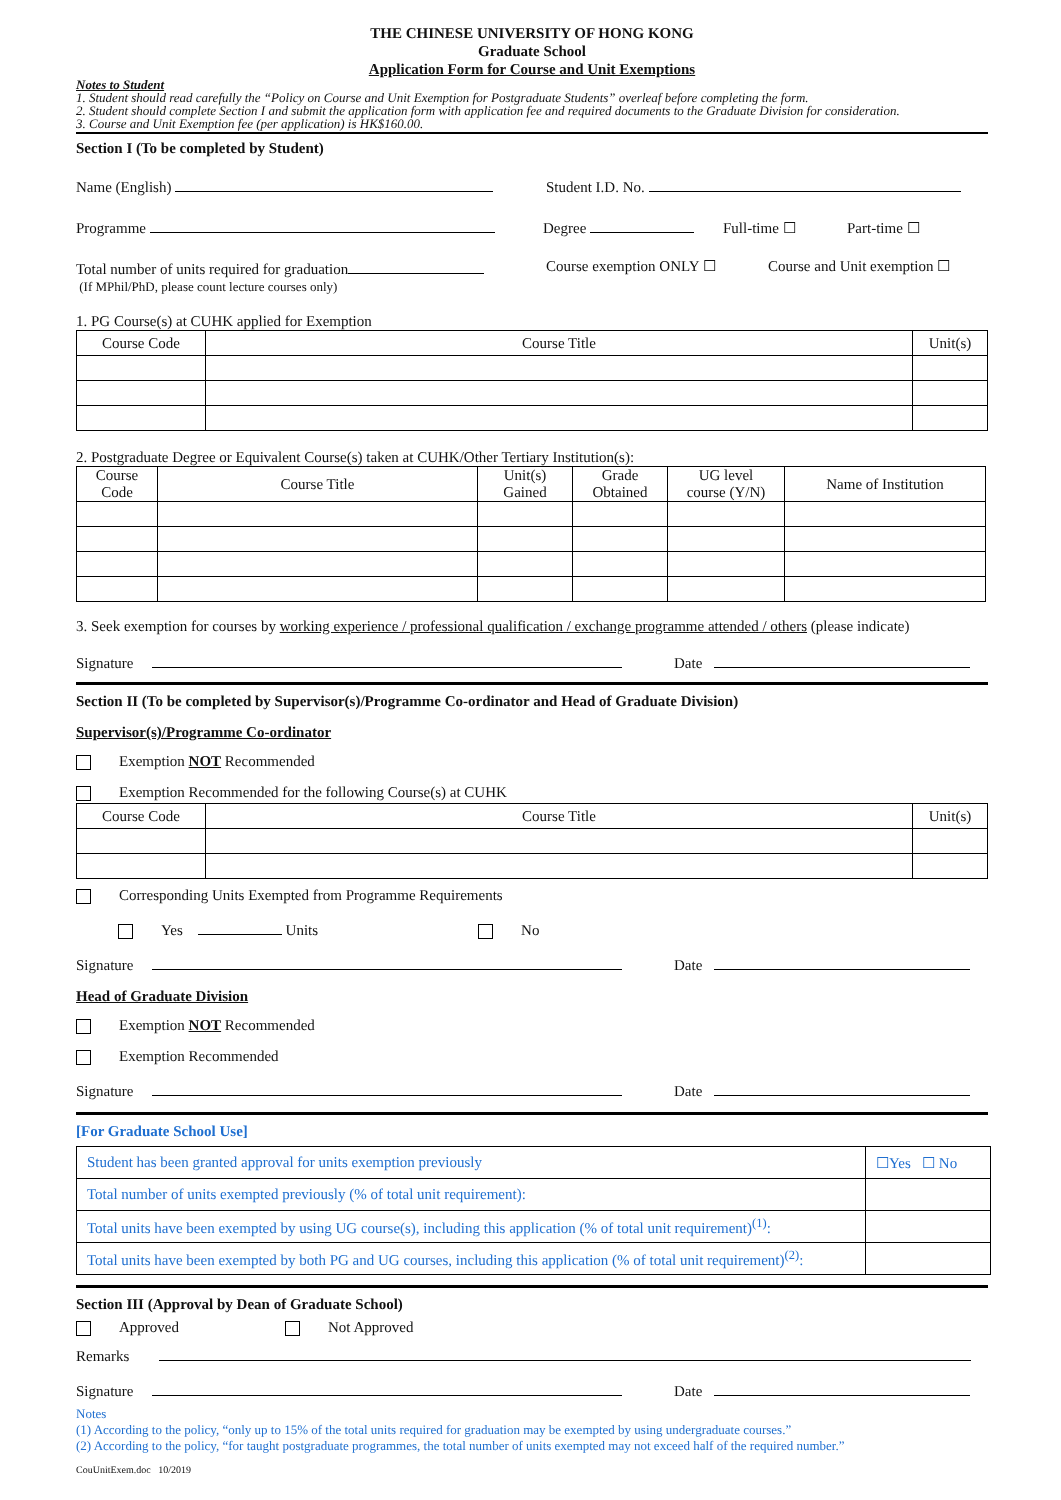THE CHINESE UNIVERSITY OF HONG KONG
Graduate School
Application Form for Course and Unit Exemptions
Notes to Student
1. Student should read carefully the “Policy on Course and Unit Exemption for Postgraduate Students” overleaf before completing the form.
2. Student should complete Section I and submit the application form with application fee and required documents to the Graduate Division for consideration.
3. Course and Unit Exemption fee (per application) is HK$160.00.
Section I (To be completed by Student)
Name (English) Student I.D. No.
Programme Degree Full-time ☐ Part-time ☐
Total number of units required for graduation
(If MPhil/PhD, please count lecture courses only) Course exemption ONLY ☐ Course and Unit exemption ☐
1. PG Course(s) at CUHK applied for Exemption
| Course Code | Course Title | Unit(s) |
| --- | --- | --- |
2. Postgraduate Degree or Equivalent Course(s) taken at CUHK/Other Tertiary Institution(s):
| Course Code | Course Title | Unit(s) Gained | Grade Obtained | UG level course (Y/N) | Name of Institution |
| --- | --- | --- | --- | --- | --- |
3. Seek exemption for courses by working experience / professional qualification / exchange programme attended / others (please indicate)
Signature Date
Section II (To be completed by Supervisor(s)/Programme Co-ordinator and Head of Graduate Division)
Supervisor(s)/Programme Co-ordinator
Exemption NOT Recommended
Exemption Recommended for the following Course(s) at CUHK
| Course Code | Course Title | Unit(s) |
| --- | --- | --- |
Corresponding Units Exempted from Programme Requirements
Yes Units No
Signature Date
Head of Graduate Division
Exemption NOT Recommended
Exemption Recommended
Signature Date
[For Graduate School Use]
| Student has been granted approval for units exemption previously | ☐Yes ☐ No |
| Total number of units exempted previously (% of total unit requirement): | |
| Total units have been exempted by using UG course(s), including this application (% of total unit requirement)<sup>(1)</sup>: | |
| Total units have been exempted by both PG and UG courses, including this application (% of total unit requirement)<sup>(2)</sup>: | |
Section III (Approval by Dean of Graduate School)
Approved Not Approved
Remarks
Signature Date
Notes
(1) According to the policy, “only up to 15% of the total units required for graduation may be exempted by using undergraduate courses.”
(2) According to the policy, “for taught postgraduate programmes, the total number of units exempted may not exceed half of the required number.”
CouUnitExem.doc 10/2019